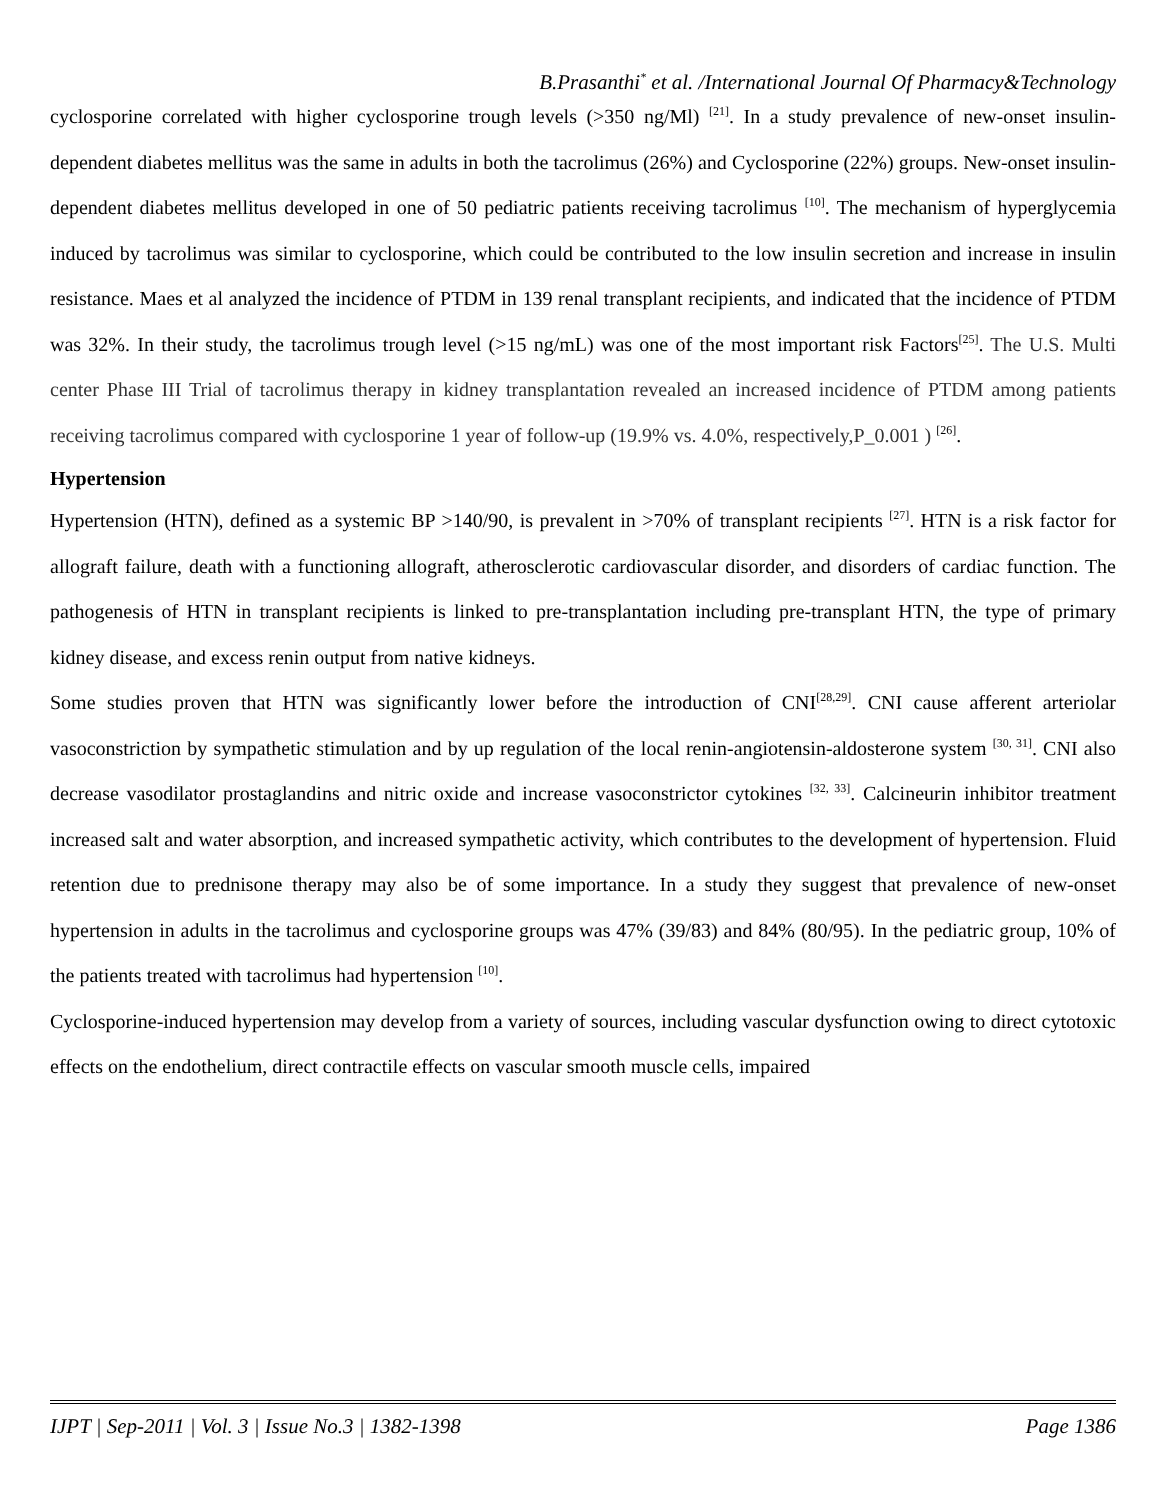B.Prasanthi<sup>*</sup> et al. /International Journal Of Pharmacy&Technology
cyclosporine correlated with higher cyclosporine trough levels (>350 ng/Ml) <sup>[21]</sup>. In a study prevalence of new-onset insulin-dependent diabetes mellitus was the same in adults in both the tacrolimus (26%) and Cyclosporine (22%) groups. New-onset insulin-dependent diabetes mellitus developed in one of 50 pediatric patients receiving tacrolimus <sup>[10]</sup>. The mechanism of hyperglycemia induced by tacrolimus was similar to cyclosporine, which could be contributed to the low insulin secretion and increase in insulin resistance. Maes et al analyzed the incidence of PTDM in 139 renal transplant recipients, and indicated that the incidence of PTDM was 32%. In their study, the tacrolimus trough level (>15 ng/mL) was one of the most important risk Factors<sup>[25]</sup>. The U.S. Multi center Phase III Trial of tacrolimus therapy in kidney transplantation revealed an increased incidence of PTDM among patients receiving tacrolimus compared with cyclosporine 1 year of follow-up (19.9% vs. 4.0%, respectively,P_0.001 ) <sup>[26]</sup>.
Hypertension
Hypertension (HTN), defined as a systemic BP >140/90, is prevalent in >70% of transplant recipients <sup>[27]</sup>. HTN is a risk factor for allograft failure, death with a functioning allograft, atherosclerotic cardiovascular disorder, and disorders of cardiac function. The pathogenesis of HTN in transplant recipients is linked to pre-transplantation including pre-transplant HTN, the type of primary kidney disease, and excess renin output from native kidneys.
Some studies proven that HTN was significantly lower before the introduction of CNI<sup>[28,29]</sup>. CNI cause afferent arteriolar vasoconstriction by sympathetic stimulation and by up regulation of the local renin-angiotensin-aldosterone system <sup>[30, 31]</sup>. CNI also decrease vasodilator prostaglandins and nitric oxide and increase vasoconstrictor cytokines <sup>[32, 33]</sup>. Calcineurin inhibitor treatment increased salt and water absorption, and increased sympathetic activity, which contributes to the development of hypertension. Fluid retention due to prednisone therapy may also be of some importance. In a study they suggest that prevalence of new-onset hypertension in adults in the tacrolimus and cyclosporine groups was 47% (39/83) and 84% (80/95). In the pediatric group, 10% of the patients treated with tacrolimus had hypertension <sup>[10]</sup>.
Cyclosporine-induced hypertension may develop from a variety of sources, including vascular dysfunction owing to direct cytotoxic effects on the endothelium, direct contractile effects on vascular smooth muscle cells, impaired
IJPT | Sep-2011 | Vol. 3 | Issue No.3 | 1382-1398 Page 1386